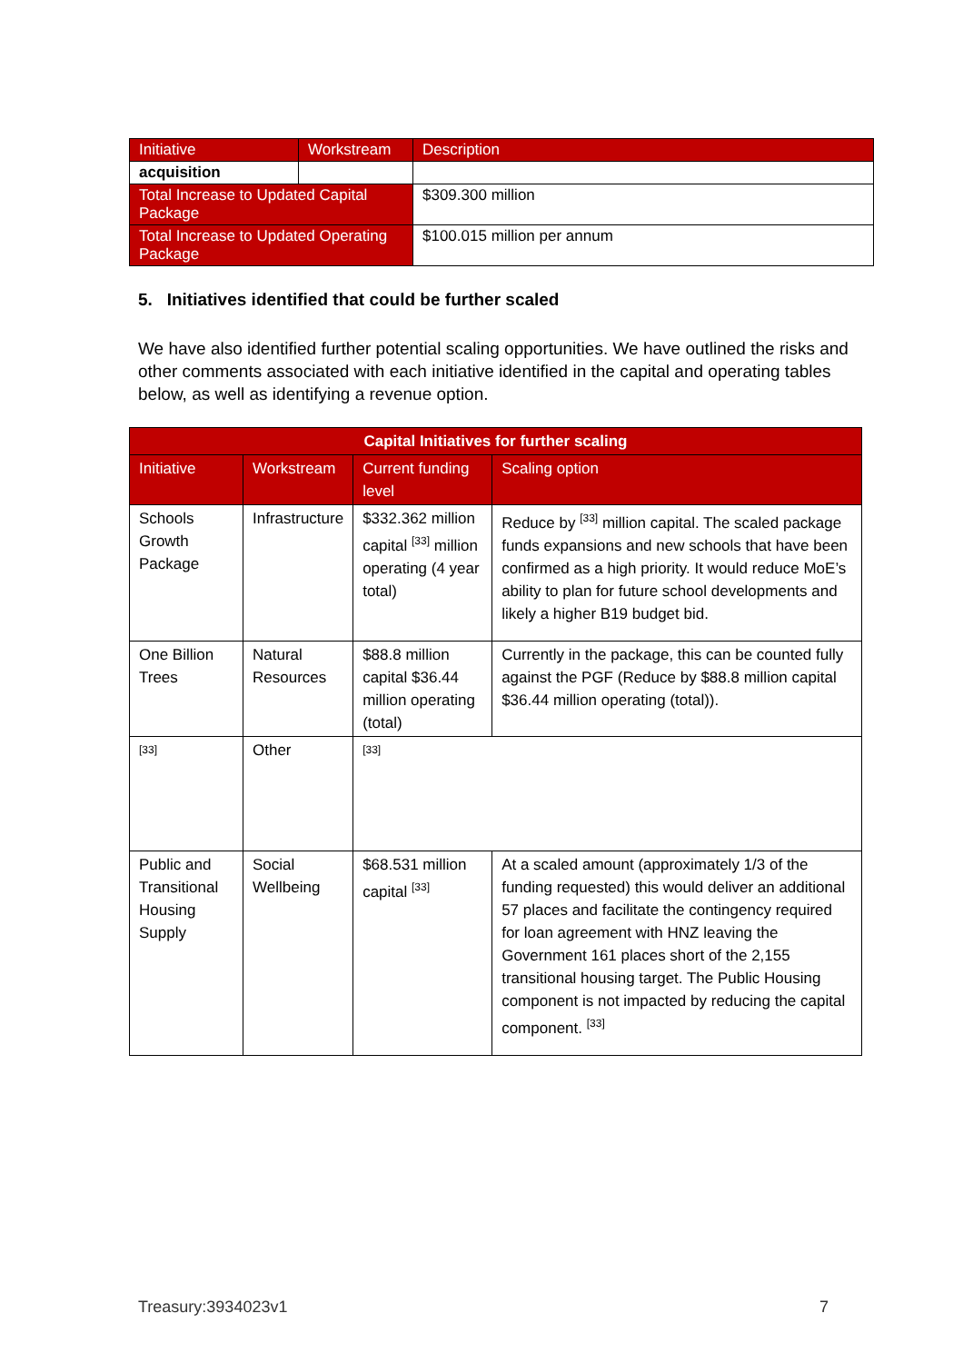| Initiative | Workstream | Description |
| --- | --- | --- |
| acquisition | | |
| Total Increase to Updated Capital Package | | $309.300 million |
| Total Increase to Updated Operating Package | | $100.015 million per annum |
5. Initiatives identified that could be further scaled
We have also identified further potential scaling opportunities. We have outlined the risks and other comments associated with each initiative identified in the capital and operating tables below, as well as identifying a revenue option.
| Capital Initiatives for further scaling | | | |
| --- | --- | --- | --- |
| Initiative | Workstream | Current funding level | Scaling option |
| Schools Growth Package | Infrastructure | $332.362 million capital <sup>[33]</sup> million operating (4 year total) | Reduce by <sup>[33]</sup> million capital. The scaled package funds expansions and new schools that have been confirmed as a high priority. It would reduce MoE’s ability to plan for future school developments and likely a higher B19 budget bid. |
| One Billion Trees | Natural Resources | $88.8 million capital $36.44 million operating (total) | Currently in the package, this can be counted fully against the PGF (Reduce by $88.8 million capital $36.44 million operating (total)). |
| <sup>[33]</sup> | Other | <sup>[33]</sup> | |
| Public and Transitional Housing Supply | Social Wellbeing | $68.531 million capital <sup>[33]</sup> | At a scaled amount (approximately 1/3 of the funding requested) this would deliver an additional 57 places and facilitate the contingency required for loan agreement with HNZ leaving the Government 161 places short of the 2,155 transitional housing target. The Public Housing component is not impacted by reducing the capital component. <sup>[33]</sup> |
Treasury:3934023v1 7